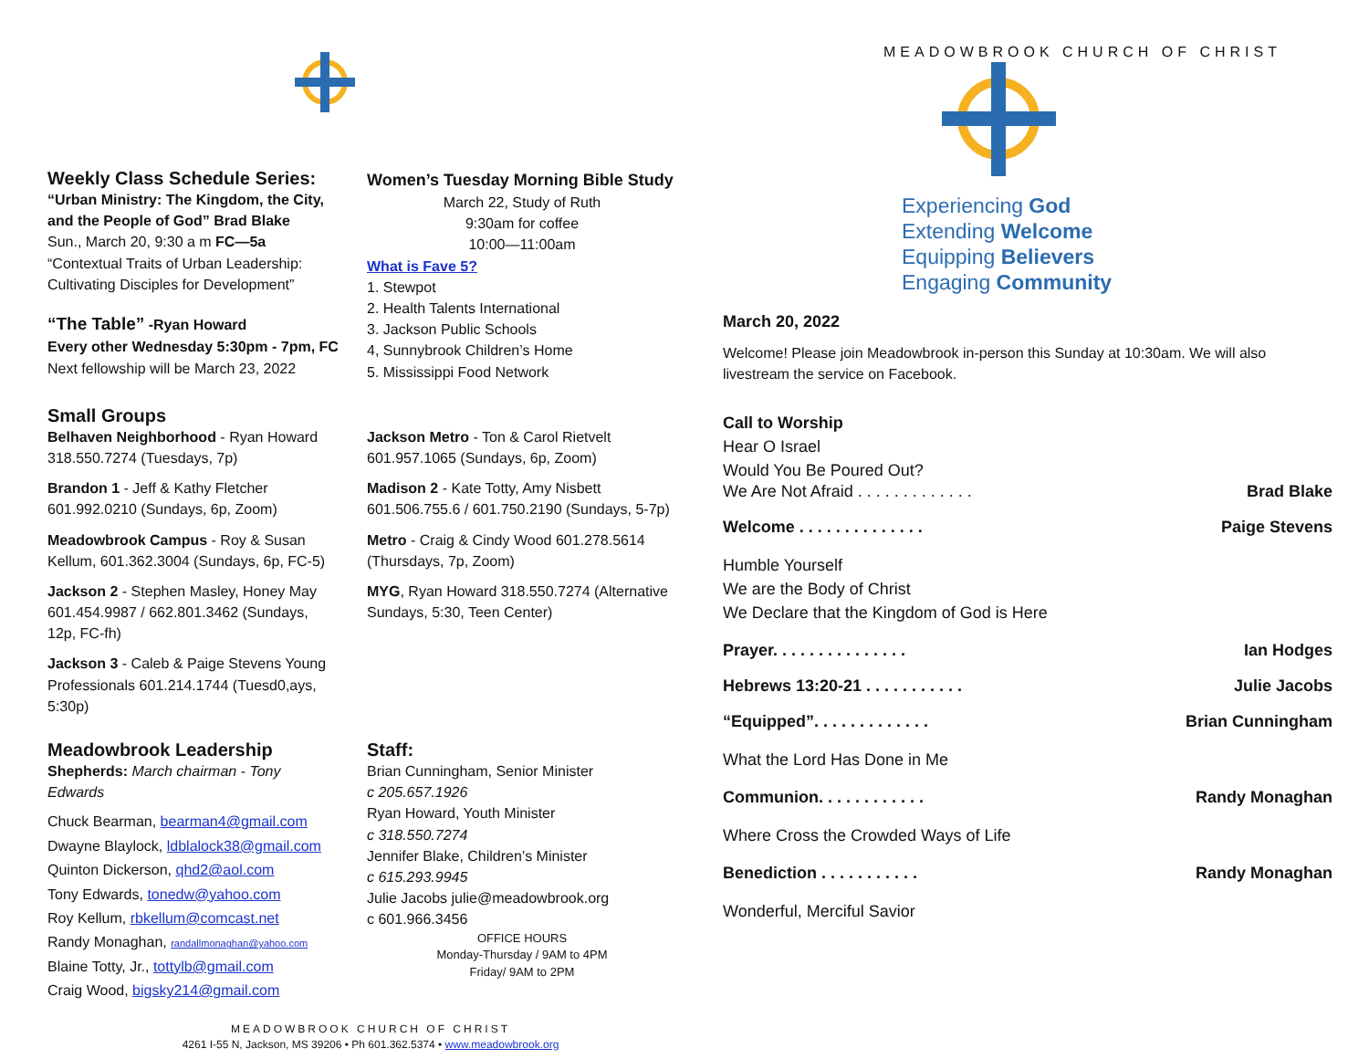Weekly Class Schedule Series:
“Urban Ministry: The Kingdom, the City, and the People of God” Brad Blake
Sun., March 20, 9:30 a m FC—5a
“Contextual Traits of Urban Leadership: Cultivating Disciples for Development”
“The Table” -Ryan Howard
Every other Wednesday 5:30pm - 7pm, FC
Next fellowship will be March 23, 2022
Women’s Tuesday Morning Bible Study
March 22, Study of Ruth
9:30am for coffee
10:00—11:00am
What is Fave 5?
1. Stewpot
2. Health Talents International
3. Jackson Public Schools
4, Sunnybrook Children’s Home
5. Mississippi Food Network
Small Groups
Belhaven Neighborhood - Ryan Howard 318.550.7274 (Tuesdays, 7p)
Brandon 1 - Jeff & Kathy Fletcher 601.992.0210 (Sundays, 6p, Zoom)
Meadowbrook Campus - Roy & Susan Kellum, 601.362.3004 (Sundays, 6p, FC-5)
Jackson 2 - Stephen Masley, Honey May 601.454.9987 / 662.801.3462 (Sundays, 12p, FC-fh)
Jackson 3 - Caleb & Paige Stevens Young Professionals 601.214.1744 (Tuesd0,ays, 5:30p)
Jackson Metro - Ton & Carol Rietvelt 601.957.1065 (Sundays, 6p, Zoom)
Madison 2 - Kate Totty, Amy Nisbett 601.506.755.6 / 601.750.2190 (Sundays, 5-7p)
Metro - Craig & Cindy Wood 601.278.5614 (Thursdays, 7p, Zoom)
MYG, Ryan Howard 318.550.7274 (Alternative Sundays, 5:30, Teen Center)
Meadowbrook Leadership
Shepherds: March chairman - Tony Edwards
Chuck Bearman, bearman4@gmail.com
Dwayne Blaylock, ldblalock38@gmail.com
Quinton Dickerson, qhd2@aol.com
Tony Edwards, tonedw@yahoo.com
Roy Kellum, rbkellum@comcast.net
Randy Monaghan, randallmonaghan@yahoo.com
Blaine Totty, Jr., tottylb@gmail.com
Craig Wood, bigsky214@gmail.com
Staff:
Brian Cunningham, Senior Minister
c 205.657.1926
Ryan Howard, Youth Minister
c 318.550.7274
Jennifer Blake, Children’s Minister
c 615.293.9945
Julie Jacobs julie@meadowbrook.org
c 601.966.3456
OFFICE HOURS
Monday-Thursday / 9AM to 4PM
Friday/ 9AM to 2PM
MEADOWBROOK CHURCH OF CHRIST
4261 I-55 N, Jackson, MS 39206 • Ph 601.362.5374 • www.meadowbrook.org
MEADOWBROOK CHURCH OF CHRIST
Experiencing God
Extending Welcome
Equipping Believers
Engaging Community
March 20, 2022
Welcome! Please join Meadowbrook in-person this Sunday at 10:30am. We will also livestream the service on Facebook.
Call to Worship
Hear O Israel
Would You Be Poured Out?
We Are Not Afraid . . . . . . . . . . . . . Brad Blake
Welcome . . . . . . . . . . . . . . Paige Stevens
Humble Yourself
We are the Body of Christ
We Declare that the Kingdom of God is Here
Prayer. . . . . . . . . . . . . . . Ian Hodges
Hebrews 13:20-21 . . . . . . . . . . . Julie Jacobs
“Equipped”. . . . . . . . . . . . . Brian Cunningham
What the Lord Has Done in Me
Communion. . . . . . . . . . . . Randy Monaghan
Where Cross the Crowded Ways of Life
Benediction . . . . . . . . . . . Randy Monaghan
Wonderful, Merciful Savior